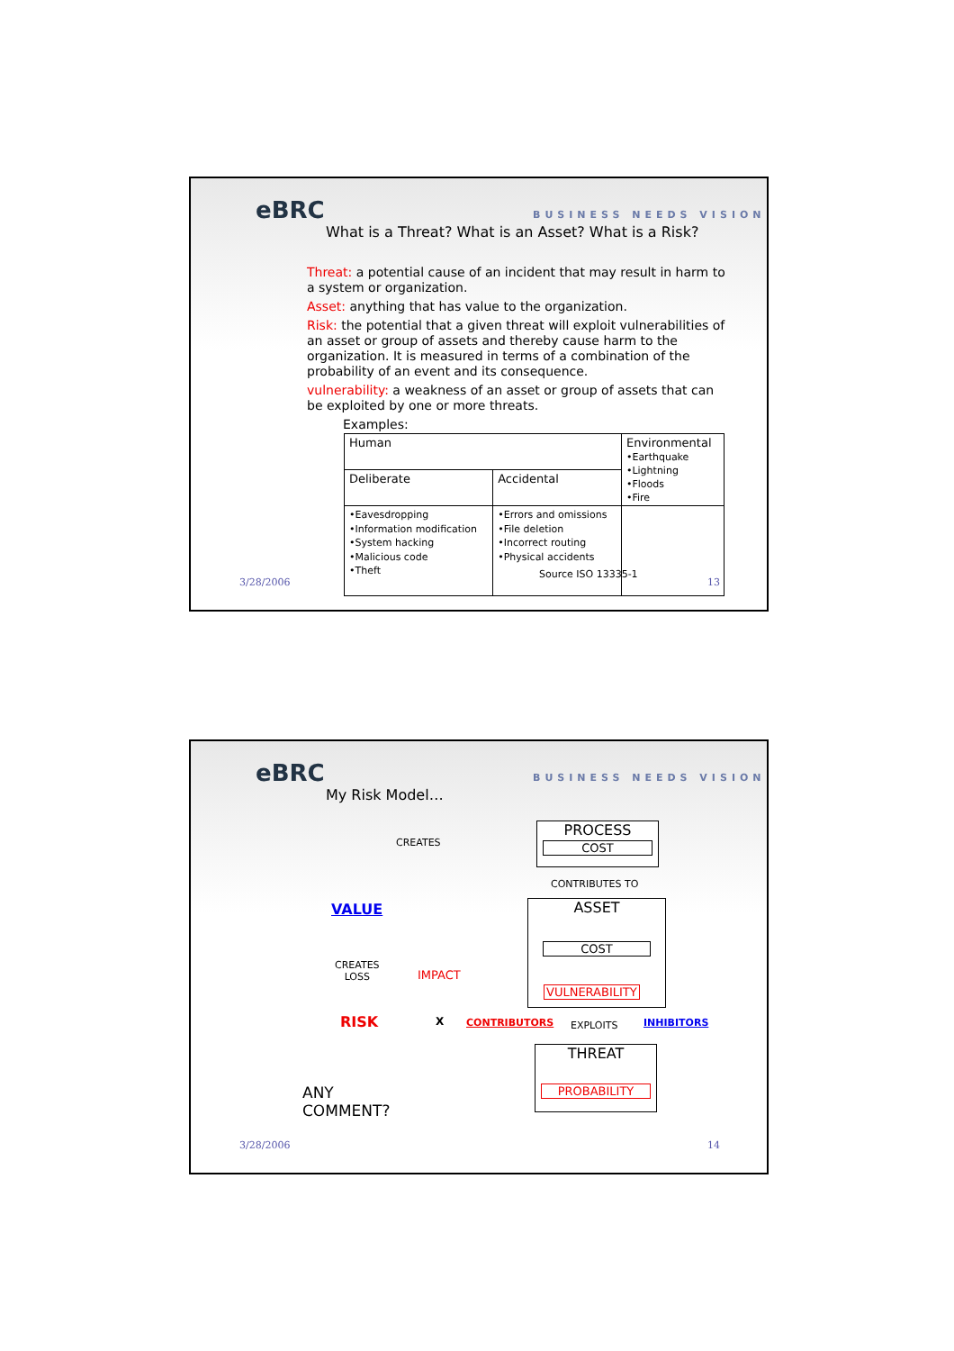eBRC BUSINESS NEEDS VISION
What is a Threat? What is an Asset? What is a Risk?
Threat: a potential cause of an incident that may result in harm to a system or organization.
Asset: anything that has value to the organization.
Risk: the potential that a given threat will exploit vulnerabilities of an asset or group of assets and thereby cause harm to the organization. It is measured in terms of a combination of the probability of an event and its consequence.
vulnerability: a weakness of an asset or group of assets that can be exploited by one or more threats.
Examples:
| Human | | Environmental •Earthquake •Lightning •Floods •Fire |
| Deliberate | Accidental | |
| •Eavesdropping •Information modification •System hacking •Malicious code •Theft | •Errors and omissions •File deletion •Incorrect routing •Physical accidents | |
Source ISO 13335-1
3/28/2006 13
eBRC BUSINESS NEEDS VISION
My Risk Model…
PROCESS
COST
CREATES
CONTRIBUTES TO
VALUE
ASSET
COST
CREATES
LOSS
IMPACT
VULNERABILITY
RISK X CONTRIBUTORS EXPLOITS INHIBITORS
THREAT
PROBABILITY
ANY
COMMENT?
3/28/2006 14